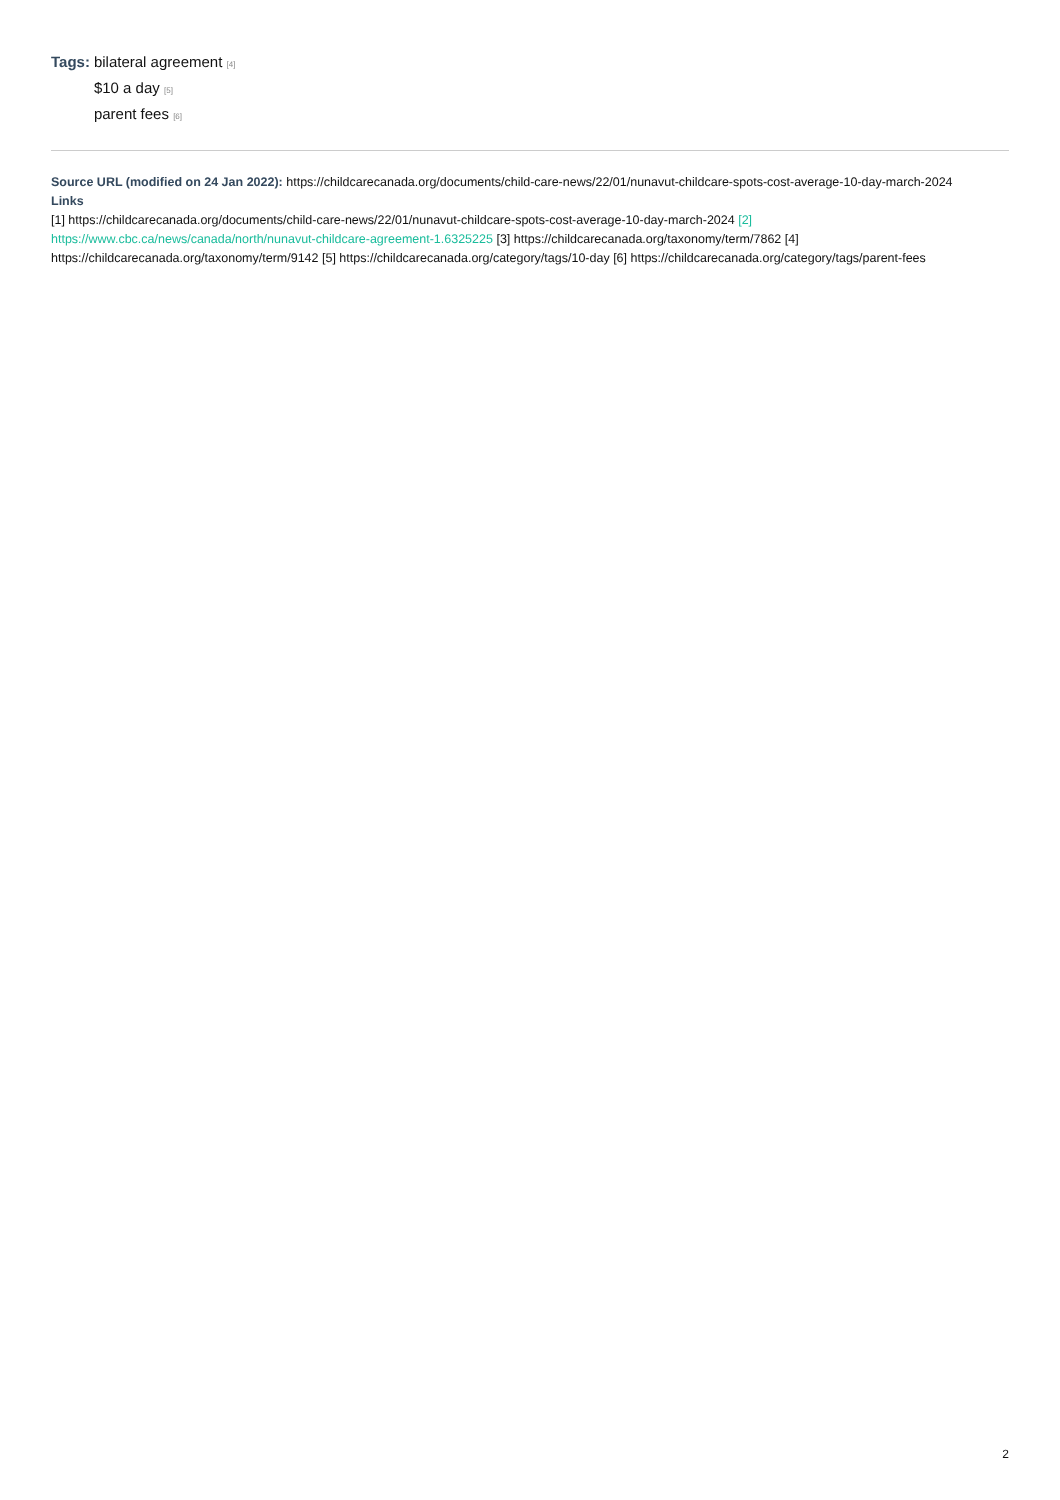Tags: bilateral agreement [4]
$10 a day [5]
parent fees [6]
Source URL (modified on 24 Jan 2022): https://childcarecanada.org/documents/child-care-news/22/01/nunavut-childcare-spots-cost-average-10-day-march-2024
Links
[1] https://childcarecanada.org/documents/child-care-news/22/01/nunavut-childcare-spots-cost-average-10-day-march-2024 [2] https://www.cbc.ca/news/canada/north/nunavut-childcare-agreement-1.6325225 [3] https://childcarecanada.org/taxonomy/term/7862 [4] https://childcarecanada.org/taxonomy/term/9142 [5] https://childcarecanada.org/category/tags/10-day [6] https://childcarecanada.org/category/tags/parent-fees
2